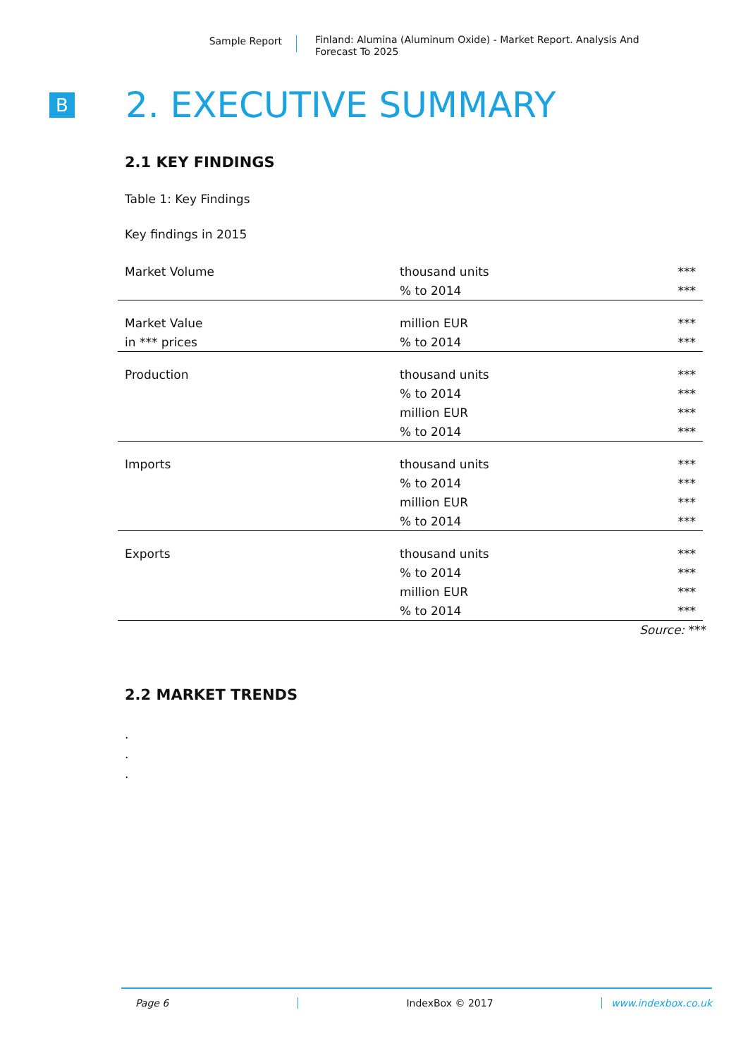Sample Report
Finland: Alumina (Aluminum Oxide) - Market Report. Analysis And Forecast To 2025
B
2. EXECUTIVE SUMMARY
2.1 KEY FINDINGS
Table 1: Key Findings
Key findings in 2015
| Market Volume | thousand units | *** |
| | % to 2014 | *** |
| Market Value | million EUR | *** |
| in *** prices | % to 2014 | *** |
| Production | thousand units | *** |
| | % to 2014 | *** |
| | million EUR | *** |
| | % to 2014 | *** |
| Imports | thousand units | *** |
| | % to 2014 | *** |
| | million EUR | *** |
| | % to 2014 | *** |
| Exports | thousand units | *** |
| | % to 2014 | *** |
| | million EUR | *** |
| | % to 2014 | *** |
Source: ***
2.2 MARKET TRENDS
.
.
.
Page 6 IndexBox © 2017 www.indexbox.co.uk